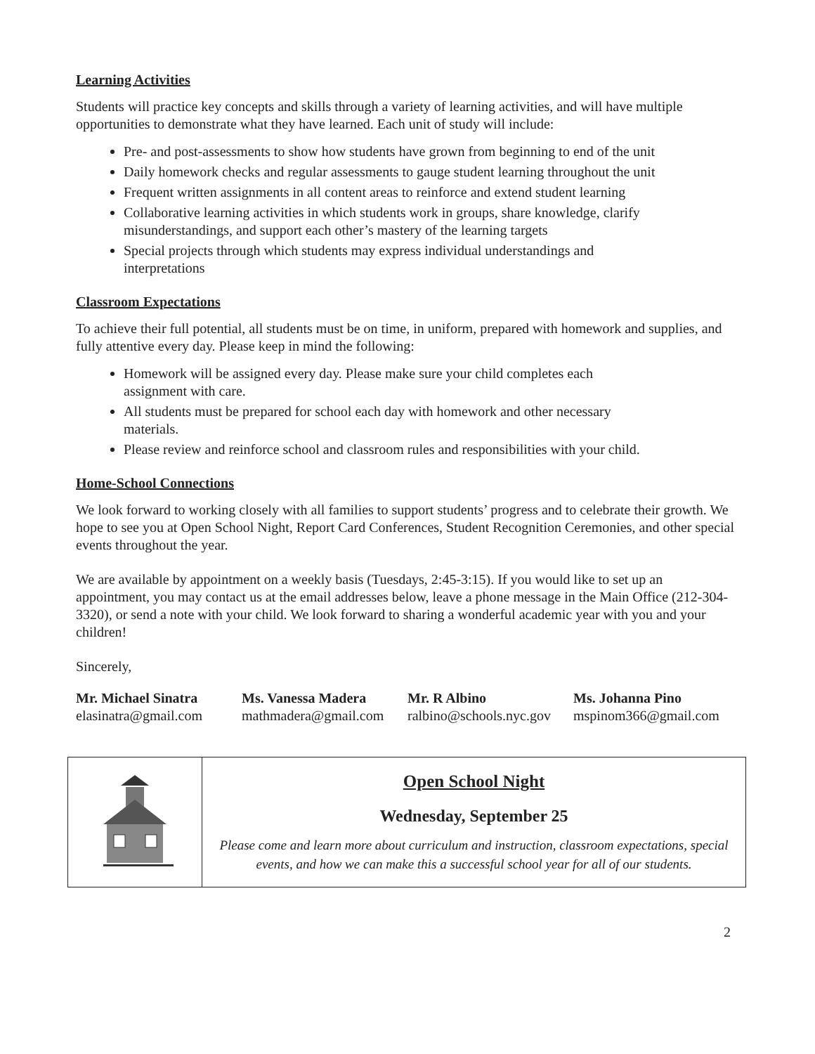Learning Activities
Students will practice key concepts and skills through a variety of learning activities, and will have multiple opportunities to demonstrate what they have learned. Each unit of study will include:
Pre- and post-assessments to show how students have grown from beginning to end of the unit
Daily homework checks and regular assessments to gauge student learning throughout the unit
Frequent written assignments in all content areas to reinforce and extend student learning
Collaborative learning activities in which students work in groups, share knowledge, clarify misunderstandings, and support each other’s mastery of the learning targets
Special projects through which students may express individual understandings and interpretations
Classroom Expectations
To achieve their full potential, all students must be on time, in uniform, prepared with homework and supplies, and fully attentive every day. Please keep in mind the following:
Homework will be assigned every day. Please make sure your child completes each assignment with care.
All students must be prepared for school each day with homework and other necessary materials.
Please review and reinforce school and classroom rules and responsibilities with your child.
Home-School Connections
We look forward to working closely with all families to support students’ progress and to celebrate their growth. We hope to see you at Open School Night, Report Card Conferences, Student Recognition Ceremonies, and other special events throughout the year.
We are available by appointment on a weekly basis (Tuesdays, 2:45-3:15). If you would like to set up an appointment, you may contact us at the email addresses below, leave a phone message in the Main Office (212-304-3320), or send a note with your child. We look forward to sharing a wonderful academic year with you and your children!
Sincerely,
Mr. Michael Sinatra
elasinatra@gmail.com
Ms. Vanessa Madera
mathmadera@gmail.com
Mr. R Albino
ralbino@schools.nyc.gov
Ms. Johanna Pino
mspinom366@gmail.com
| | Open School Night Wednesday, September 25 Please come and learn more about curriculum and instruction, classroom expectations, special events, and how we can make this a successful school year for all of our students. |
2